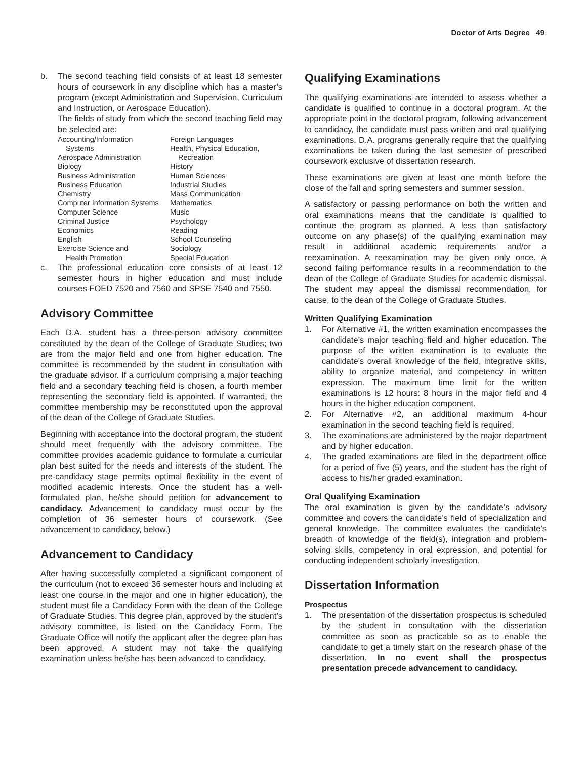Doctor of Arts Degree 49
b. The second teaching field consists of at least 18 semester hours of coursework in any discipline which has a master’s program (except Administration and Supervision, Curriculum and Instruction, or Aerospace Education).
The fields of study from which the second teaching field may be selected are:
Accounting/Information
Systems
Aerospace Administration
Biology
Business Administration
Business Education
Chemistry
Computer Information Systems
Computer Science
Criminal Justice
Economics
English
Exercise Science and
Health Promotion
Foreign Languages
Health, Physical Education,
Recreation
History
Human Sciences
Industrial Studies
Mass Communication
Mathematics
Music
Psychology
Reading
School Counseling
Sociology
Special Education
c. The professional education core consists of at least 12 semester hours in higher education and must include courses FOED 7520 and 7560 and SPSE 7540 and 7550.
Advisory Committee
Each D.A. student has a three-person advisory committee constituted by the dean of the College of Graduate Studies; two are from the major field and one from higher education. The committee is recommended by the student in consultation with the graduate advisor. If a curriculum comprising a major teaching field and a secondary teaching field is chosen, a fourth member representing the secondary field is appointed. If warranted, the committee membership may be reconstituted upon the approval of the dean of the College of Graduate Studies.
Beginning with acceptance into the doctoral program, the student should meet frequently with the advisory committee. The committee provides academic guidance to formulate a curricular plan best suited for the needs and interests of the student. The pre-candidacy stage permits optimal flexibility in the event of modified academic interests. Once the student has a well-formulated plan, he/she should petition for advancement to candidacy. Advancement to candidacy must occur by the completion of 36 semester hours of coursework. (See advancement to candidacy, below.)
Advancement to Candidacy
After having successfully completed a significant component of the curriculum (not to exceed 36 semester hours and including at least one course in the major and one in higher education), the student must file a Candidacy Form with the dean of the College of Graduate Studies. This degree plan, approved by the student’s advisory committee, is listed on the Candidacy Form. The Graduate Office will notify the applicant after the degree plan has been approved. A student may not take the qualifying examination unless he/she has been advanced to candidacy.
Qualifying Examinations
The qualifying examinations are intended to assess whether a candidate is qualified to continue in a doctoral program. At the appropriate point in the doctoral program, following advancement to candidacy, the candidate must pass written and oral qualifying examinations. D.A. programs generally require that the qualifying examinations be taken during the last semester of prescribed coursework exclusive of dissertation research.
These examinations are given at least one month before the close of the fall and spring semesters and summer session.
A satisfactory or passing performance on both the written and oral examinations means that the candidate is qualified to continue the program as planned. A less than satisfactory outcome on any phase(s) of the qualifying examination may result in additional academic requirements and/or a reexamination. A reexamination may be given only once. A second failing performance results in a recommendation to the dean of the College of Graduate Studies for academic dismissal. The student may appeal the dismissal recommendation, for cause, to the dean of the College of Graduate Studies.
Written Qualifying Examination
1. For Alternative #1, the written examination encompasses the candidate’s major teaching field and higher education. The purpose of the written examination is to evaluate the candidate’s overall knowledge of the field, integrative skills, ability to organize material, and competency in written expression. The maximum time limit for the written examinations is 12 hours: 8 hours in the major field and 4 hours in the higher education component.
2. For Alternative #2, an additional maximum 4-hour examination in the second teaching field is required.
3. The examinations are administered by the major department and by higher education.
4. The graded examinations are filed in the department office for a period of five (5) years, and the student has the right of access to his/her graded examination.
Oral Qualifying Examination
The oral examination is given by the candidate’s advisory committee and covers the candidate’s field of specialization and general knowledge. The committee evaluates the candidate’s breadth of knowledge of the field(s), integration and problem-solving skills, competency in oral expression, and potential for conducting independent scholarly investigation.
Dissertation Information
Prospectus
1. The presentation of the dissertation prospectus is scheduled by the student in consultation with the dissertation committee as soon as practicable so as to enable the candidate to get a timely start on the research phase of the dissertation. In no event shall the prospectus presentation precede advancement to candidacy.